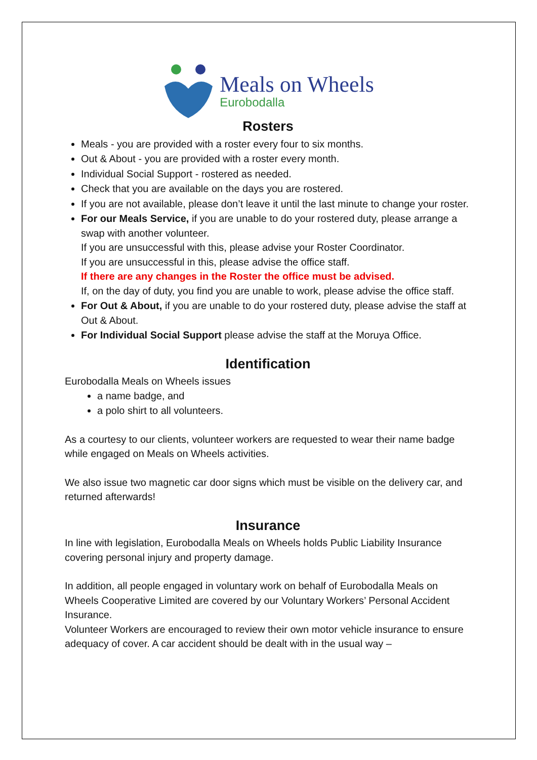Meals on Wheels
Eurobodalla
Rosters
Meals - you are provided with a roster every four to six months.
Out & About - you are provided with a roster every month.
Individual Social Support - rostered as needed.
Check that you are available on the days you are rostered.
If you are not available, please don’t leave it until the last minute to change your roster.
For our Meals Service, if you are unable to do your rostered duty, please arrange a swap with another volunteer.
If you are unsuccessful with this, please advise your Roster Coordinator.
If you are unsuccessful in this, please advise the office staff.
If there are any changes in the Roster the office must be advised.
If, on the day of duty, you find you are unable to work, please advise the office staff.
For Out & About, if you are unable to do your rostered duty, please advise the staff at Out & About.
For Individual Social Support please advise the staff at the Moruya Office.
Identification
Eurobodalla Meals on Wheels issues
a name badge, and
a polo shirt to all volunteers.
As a courtesy to our clients, volunteer workers are requested to wear their name badge while engaged on Meals on Wheels activities.
We also issue two magnetic car door signs which must be visible on the delivery car, and returned afterwards!
Insurance
In line with legislation, Eurobodalla Meals on Wheels holds Public Liability Insurance covering personal injury and property damage.
In addition, all people engaged in voluntary work on behalf of Eurobodalla Meals on Wheels Cooperative Limited are covered by our Voluntary Workers’ Personal Accident Insurance.
Volunteer Workers are encouraged to review their own motor vehicle insurance to ensure adequacy of cover. A car accident should be dealt with in the usual way –